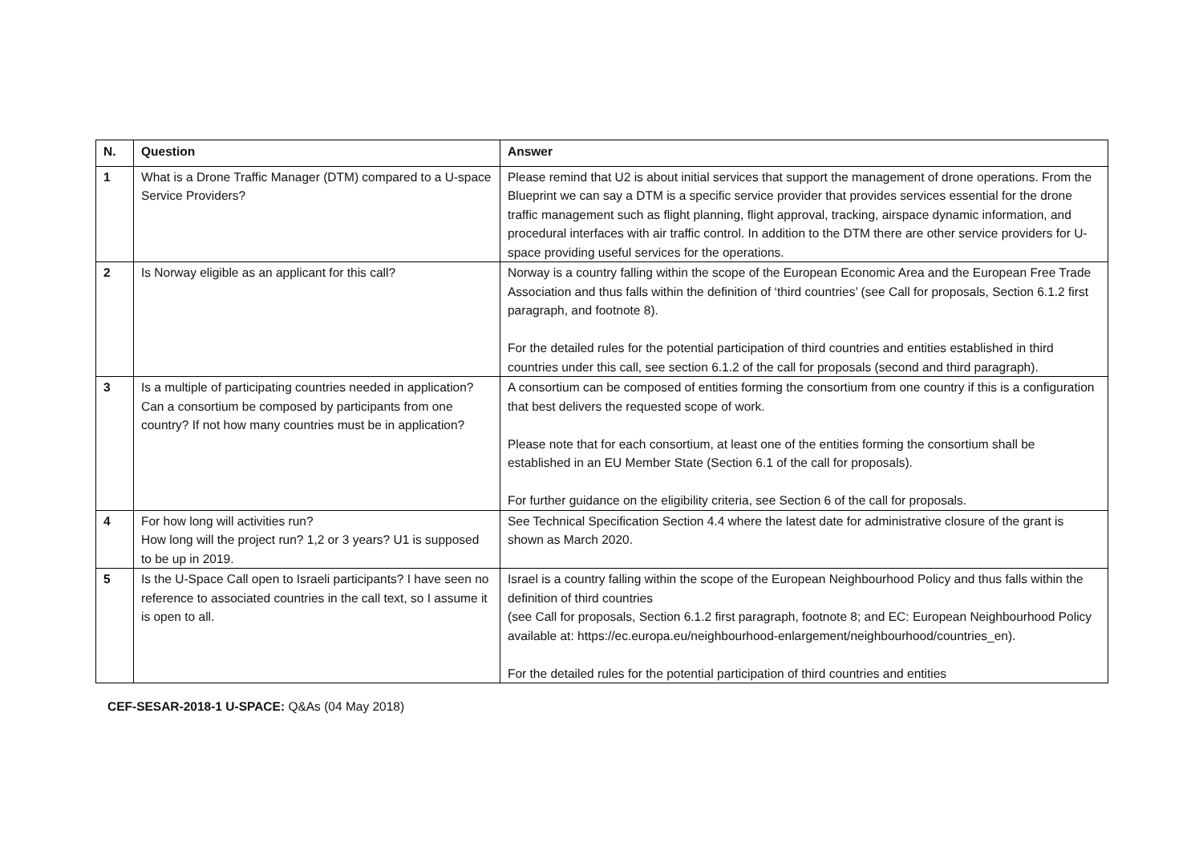| N. | Question | Answer |
| --- | --- | --- |
| 1 | What is a Drone Traffic Manager (DTM) compared to a U-space Service Providers? | Please remind that U2 is about initial services that support the management of drone operations. From the Blueprint we can say a DTM is a specific service provider that provides services essential for the drone traffic management such as flight planning, flight approval, tracking, airspace dynamic information, and procedural interfaces with air traffic control. In addition to the DTM there are other service providers for U-space providing useful services for the operations. |
| 2 | Is Norway eligible as an applicant for this call? | Norway is a country falling within the scope of the European Economic Area and the European Free Trade Association and thus falls within the definition of ‘third countries’ (see Call for proposals, Section 6.1.2 first paragraph, and footnote 8). For the detailed rules for the potential participation of third countries and entities established in third countries under this call, see section 6.1.2 of the call for proposals (second and third paragraph). |
| 3 | Is a multiple of participating countries needed in application? Can a consortium be composed by participants from one country? If not how many countries must be in application? | A consortium can be composed of entities forming the consortium from one country if this is a configuration that best delivers the requested scope of work. Please note that for each consortium, at least one of the entities forming the consortium shall be established in an EU Member State (Section 6.1 of the call for proposals). For further guidance on the eligibility criteria, see Section 6 of the call for proposals. |
| 4 | For how long will activities run? How long will the project run? 1,2 or 3 years? U1 is supposed to be up in 2019. | See Technical Specification Section 4.4 where the latest date for administrative closure of the grant is shown as March 2020. |
| 5 | Is the U-Space Call open to Israeli participants? I have seen no reference to associated countries in the call text, so I assume it is open to all. | Israel is a country falling within the scope of the European Neighbourhood Policy and thus falls within the definition of third countries (see Call for proposals, Section 6.1.2 first paragraph, footnote 8; and EC: European Neighbourhood Policy available at: https://ec.europa.eu/neighbourhood-enlargement/neighbourhood/countries_en). For the detailed rules for the potential participation of third countries and entities |
CEF-SESAR-2018-1 U-SPACE: Q&As (04 May 2018)